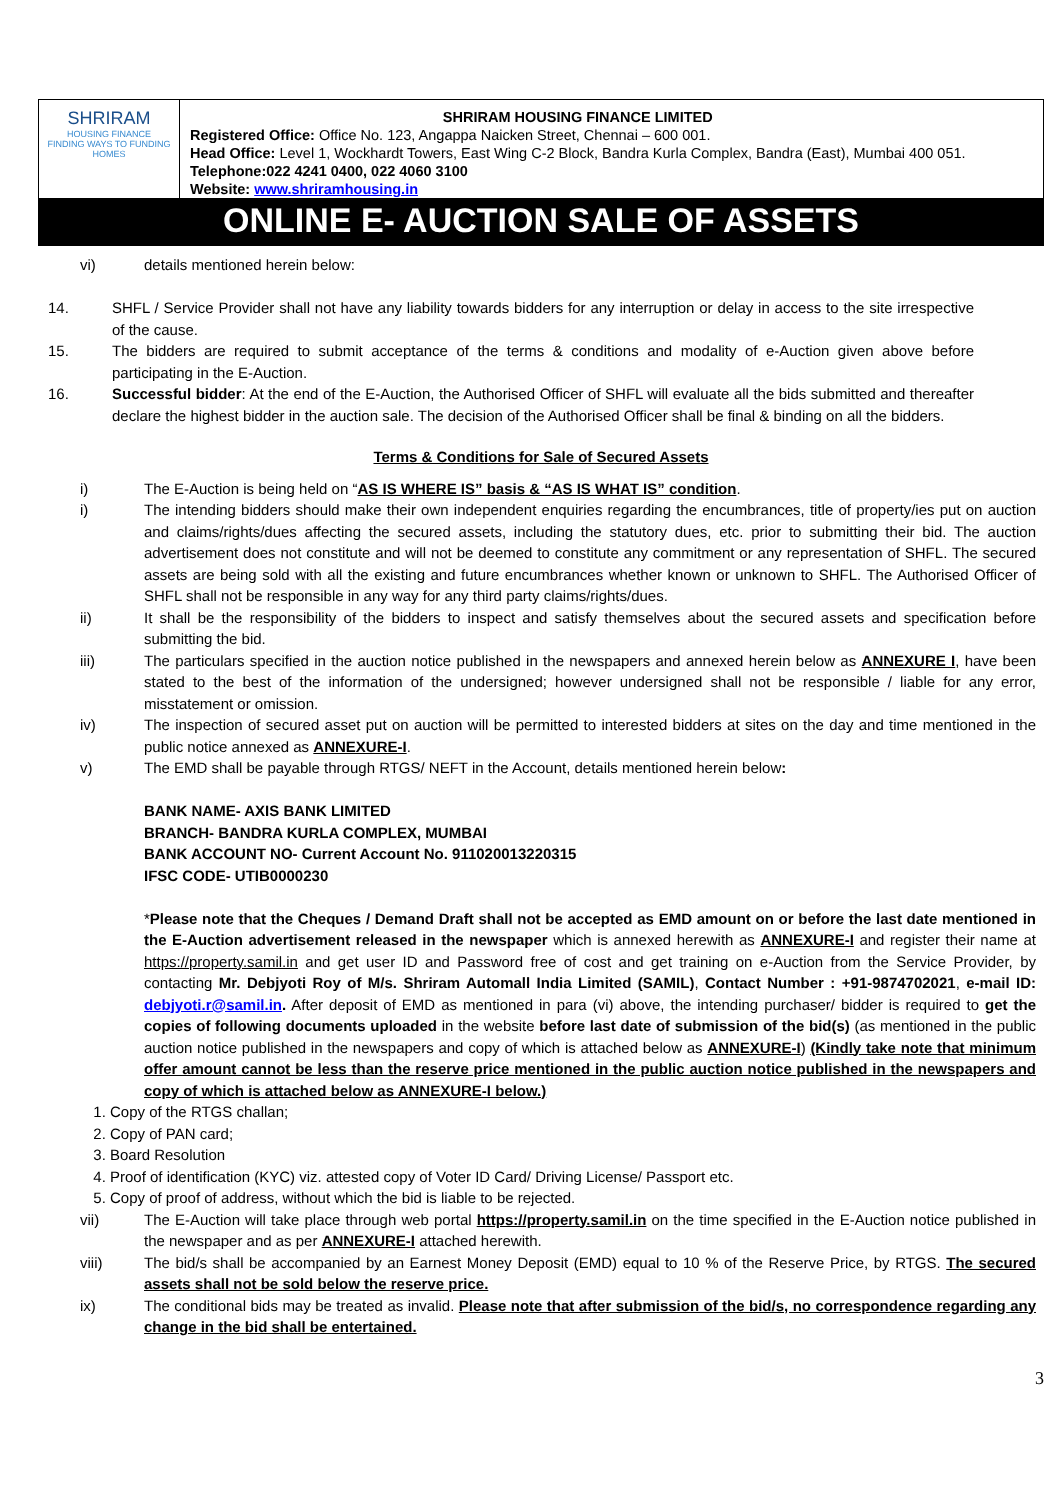SHRIRAM
HOUSING FINANCE
FINDING WAYS TO FUNDING HOMES
SHRIRAM HOUSING FINANCE LIMITED
Registered Office: Office No. 123, Angappa Naicken Street, Chennai – 600 001.
Head Office: Level 1, Wockhardt Towers, East Wing C-2 Block, Bandra Kurla Complex, Bandra (East), Mumbai 400 051.
Telephone:022 4241 0400, 022 4060 3100
Website: www.shriramhousing.in
ONLINE E- AUCTION SALE OF ASSETS
vi) details mentioned herein below:
14. SHFL / Service Provider shall not have any liability towards bidders for any interruption or delay in access to the site irrespective of the cause.
15. The bidders are required to submit acceptance of the terms & conditions and modality of e-Auction given above before participating in the E-Auction.
16. Successful bidder: At the end of the E-Auction, the Authorised Officer of SHFL will evaluate all the bids submitted and thereafter declare the highest bidder in the auction sale. The decision of the Authorised Officer shall be final & binding on all the bidders.
Terms & Conditions for Sale of Secured Assets
i) The E-Auction is being held on “AS IS WHERE IS” basis & “AS IS WHAT IS” condition.
i) The intending bidders should make their own independent enquiries regarding the encumbrances, title of property/ies put on auction and claims/rights/dues affecting the secured assets, including the statutory dues, etc. prior to submitting their bid. The auction advertisement does not constitute and will not be deemed to constitute any commitment or any representation of SHFL. The secured assets are being sold with all the existing and future encumbrances whether known or unknown to SHFL. The Authorised Officer of SHFL shall not be responsible in any way for any third party claims/rights/dues.
ii) It shall be the responsibility of the bidders to inspect and satisfy themselves about the secured assets and specification before submitting the bid.
iii) The particulars specified in the auction notice published in the newspapers and annexed herein below as ANNEXURE I, have been stated to the best of the information of the undersigned; however undersigned shall not be responsible / liable for any error, misstatement or omission.
iv) The inspection of secured asset put on auction will be permitted to interested bidders at sites on the day and time mentioned in the public notice annexed as ANNEXURE-I.
v) The EMD shall be payable through RTGS/ NEFT in the Account, details mentioned herein below:
BANK NAME- AXIS BANK LIMITED
BRANCH- BANDRA KURLA COMPLEX, MUMBAI
BANK ACCOUNT NO- Current Account No. 911020013220315
IFSC CODE- UTIB0000230
*Please note that the Cheques / Demand Draft shall not be accepted as EMD amount on or before the last date mentioned in the E-Auction advertisement released in the newspaper which is annexed herewith as ANNEXURE-I and register their name at https://property.samil.in and get user ID and Password free of cost and get training on e-Auction from the Service Provider, by contacting Mr. Debjyoti Roy of M/s. Shriram Automall India Limited (SAMIL), Contact Number : +91-9874702021, e-mail ID: debjyoti.r@samil.in. After deposit of EMD as mentioned in para (vi) above, the intending purchaser/ bidder is required to get the copies of following documents uploaded in the website before last date of submission of the bid(s) (as mentioned in the public auction notice published in the newspapers and copy of which is attached below as ANNEXURE-I) (Kindly take note that minimum offer amount cannot be less than the reserve price mentioned in the public auction notice published in the newspapers and copy of which is attached below as ANNEXURE-I below.)
1. Copy of the RTGS challan;
2. Copy of PAN card;
3. Board Resolution
4. Proof of identification (KYC) viz. attested copy of Voter ID Card/ Driving License/ Passport etc.
5. Copy of proof of address, without which the bid is liable to be rejected.
vii) The E-Auction will take place through web portal https://property.samil.in on the time specified in the E-Auction notice published in the newspaper and as per ANNEXURE-I attached herewith.
viii) The bid/s shall be accompanied by an Earnest Money Deposit (EMD) equal to 10 % of the Reserve Price, by RTGS. The secured assets shall not be sold below the reserve price.
ix) The conditional bids may be treated as invalid. Please note that after submission of the bid/s, no correspondence regarding any change in the bid shall be entertained.
3